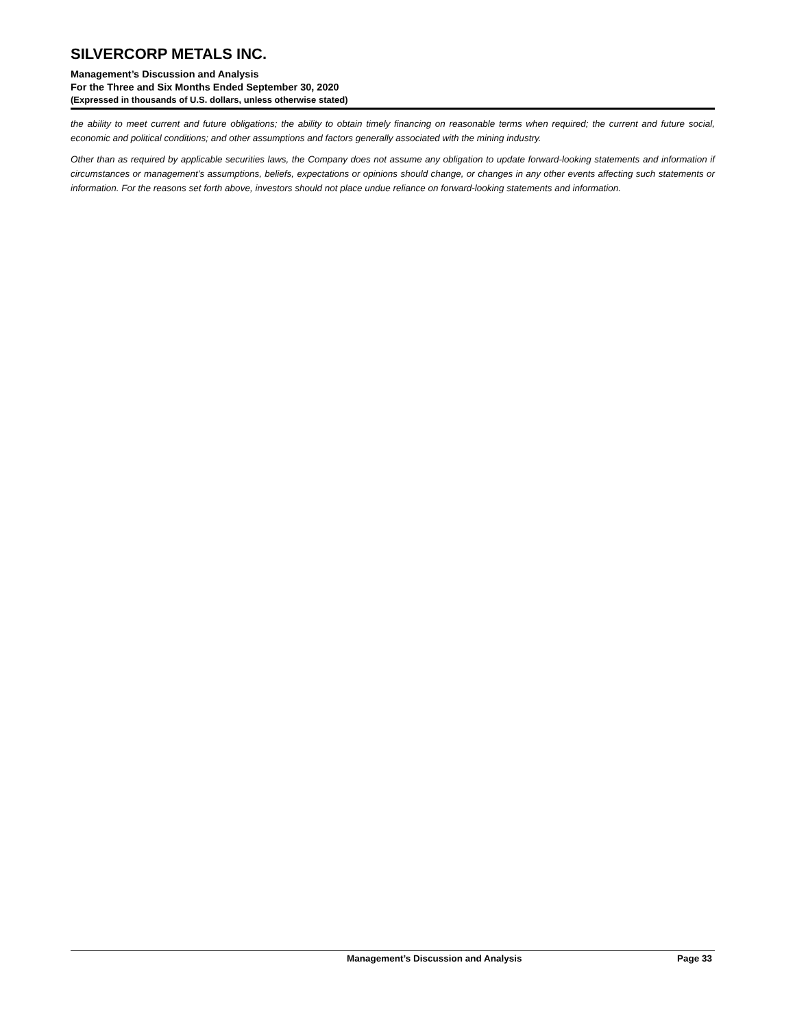SILVERCORP METALS INC.
Management’s Discussion and Analysis
For the Three and Six Months Ended September 30, 2020
(Expressed in thousands of U.S. dollars, unless otherwise stated)
the ability to meet current and future obligations; the ability to obtain timely financing on reasonable terms when required; the current and future social, economic and political conditions; and other assumptions and factors generally associated with the mining industry.
Other than as required by applicable securities laws, the Company does not assume any obligation to update forward-looking statements and information if circumstances or management’s assumptions, beliefs, expectations or opinions should change, or changes in any other events affecting such statements or information. For the reasons set forth above, investors should not place undue reliance on forward-looking statements and information.
Management’s Discussion and Analysis Page 33